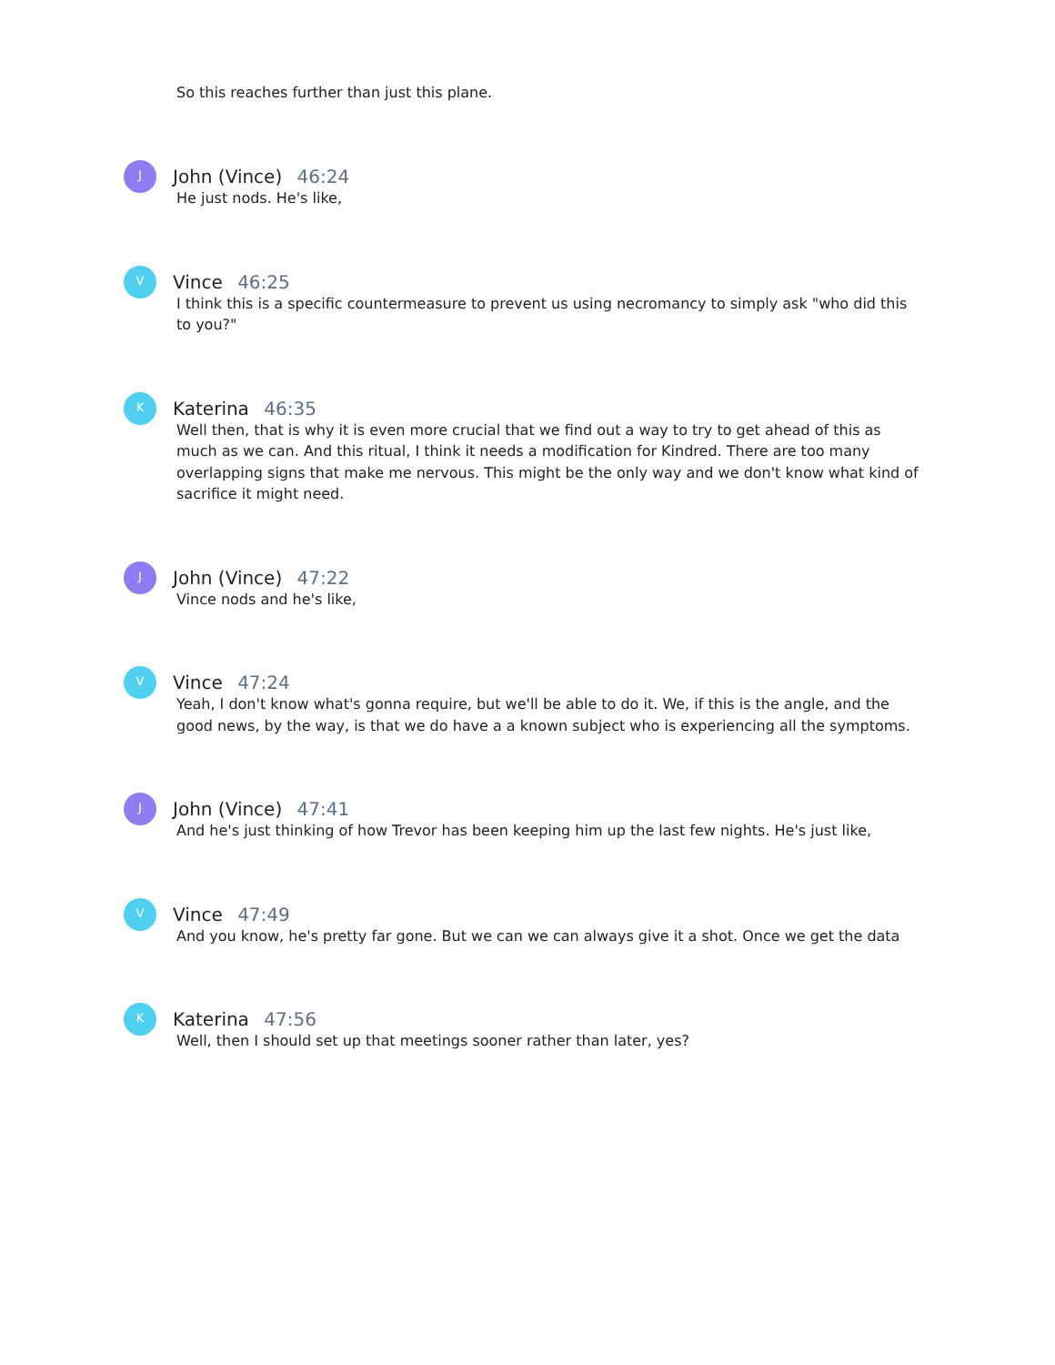So this reaches further than just this plane.
J
John (Vince) 46:24
He just nods. He's like,
V
Vince 46:25
I think this is a specific countermeasure to prevent us using necromancy to simply ask "who did this to you?"
K
Katerina 46:35
Well then, that is why it is even more crucial that we find out a way to try to get ahead of this as much as we can. And this ritual, I think it needs a modification for Kindred. There are too many overlapping signs that make me nervous. This might be the only way and we don't know what kind of sacrifice it might need.
J
John (Vince) 47:22
Vince nods and he's like,
V
Vince 47:24
Yeah, I don't know what's gonna require, but we'll be able to do it. We, if this is the angle, and the good news, by the way, is that we do have a a known subject who is experiencing all the symptoms.
J
John (Vince) 47:41
And he's just thinking of how Trevor has been keeping him up the last few nights. He's just like,
V
Vince 47:49
And you know, he's pretty far gone. But we can we can always give it a shot. Once we get the data
K
Katerina 47:56
Well, then I should set up that meetings sooner rather than later, yes?